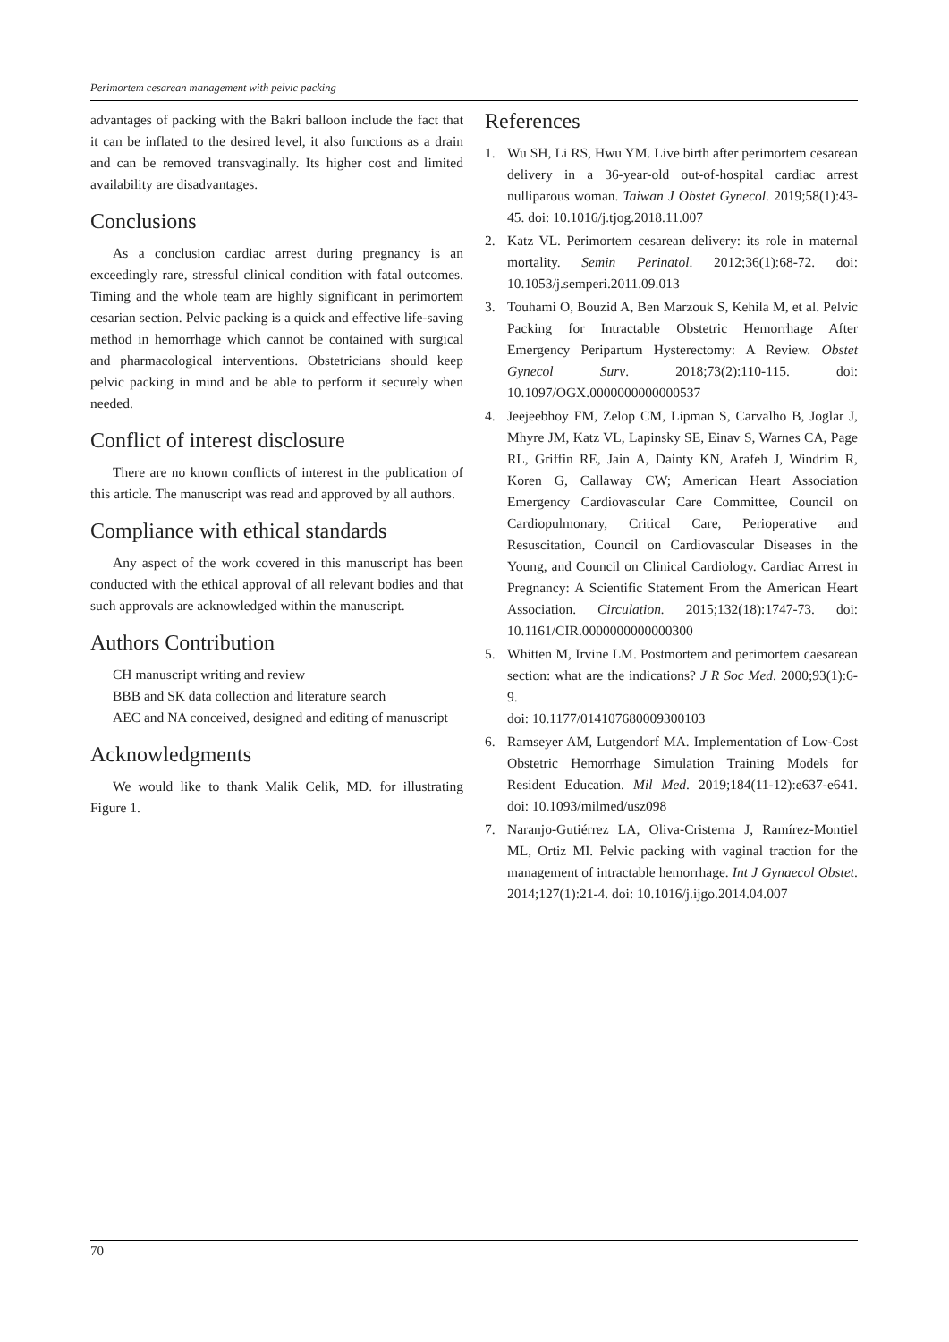Perimortem cesarean management with pelvic packing
advantages of packing with the Bakri balloon include the fact that it can be inflated to the desired level, it also functions as a drain and can be removed transvaginally. Its higher cost and limited availability are disadvantages.
Conclusions
As a conclusion cardiac arrest during pregnancy is an exceedingly rare, stressful clinical condition with fatal outcomes. Timing and the whole team are highly significant in perimortem cesarian section. Pelvic packing is a quick and effective life-saving method in hemorrhage which cannot be contained with surgical and pharmacological interventions. Obstetricians should keep pelvic packing in mind and be able to perform it securely when needed.
Conflict of interest disclosure
There are no known conflicts of interest in the publication of this article. The manuscript was read and approved by all authors.
Compliance with ethical standards
Any aspect of the work covered in this manuscript has been conducted with the ethical approval of all relevant bodies and that such approvals are acknowledged within the manuscript.
Authors Contribution
CH manuscript writing and review
BBB and SK data collection and literature search
AEC and NA conceived, designed and editing of manuscript
Acknowledgments
We would like to thank Malik Celik, MD. for illustrating Figure 1.
References
1. Wu SH, Li RS, Hwu YM. Live birth after perimortem cesarean delivery in a 36-year-old out-of-hospital cardiac arrest nulliparous woman. Taiwan J Obstet Gynecol. 2019;58(1):43-45. doi: 10.1016/j.tjog.2018.11.007
2. Katz VL. Perimortem cesarean delivery: its role in maternal mortality. Semin Perinatol. 2012;36(1):68-72. doi: 10.1053/j.semperi.2011.09.013
3. Touhami O, Bouzid A, Ben Marzouk S, Kehila M, et al. Pelvic Packing for Intractable Obstetric Hemorrhage After Emergency Peripartum Hysterectomy: A Review. Obstet Gynecol Surv. 2018;73(2):110-115. doi: 10.1097/OGX.0000000000000537
4. Jeejeebhoy FM, Zelop CM, Lipman S, Carvalho B, Joglar J, Mhyre JM, Katz VL, Lapinsky SE, Einav S, Warnes CA, Page RL, Griffin RE, Jain A, Dainty KN, Arafeh J, Windrim R, Koren G, Callaway CW; American Heart Association Emergency Cardiovascular Care Committee, Council on Cardiopulmonary, Critical Care, Perioperative and Resuscitation, Council on Cardiovascular Diseases in the Young, and Council on Clinical Cardiology. Cardiac Arrest in Pregnancy: A Scientific Statement From the American Heart Association. Circulation. 2015;132(18):1747-73. doi: 10.1161/CIR.0000000000000300
5. Whitten M, Irvine LM. Postmortem and perimortem caesarean section: what are the indications? J R Soc Med. 2000;93(1):6-9.
doi: 10.1177/014107680009300103
6. Ramseyer AM, Lutgendorf MA. Implementation of Low-Cost Obstetric Hemorrhage Simulation Training Models for Resident Education. Mil Med. 2019;184(11-12):e637-e641. doi: 10.1093/milmed/usz098
7. Naranjo-Gutiérrez LA, Oliva-Cristerna J, Ramírez-Montiel ML, Ortiz MI. Pelvic packing with vaginal traction for the management of intractable hemorrhage. Int J Gynaecol Obstet. 2014;127(1):21-4. doi: 10.1016/j.ijgo.2014.04.007
70